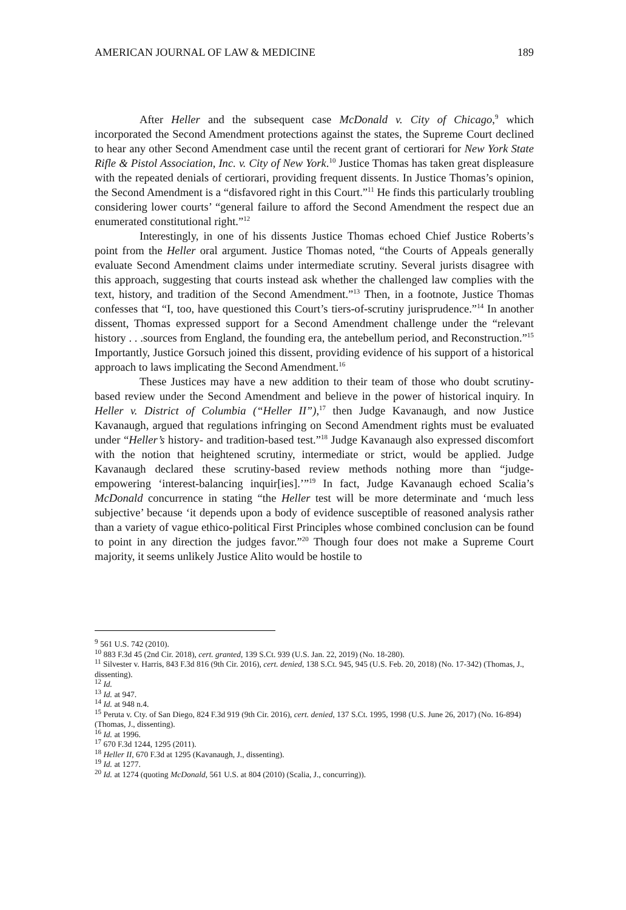AMERICAN JOURNAL OF LAW & MEDICINE 189
After Heller and the subsequent case McDonald v. City of Chicago,<sup>9</sup> which incorporated the Second Amendment protections against the states, the Supreme Court declined to hear any other Second Amendment case until the recent grant of certiorari for New York State Rifle & Pistol Association, Inc. v. City of New York.<sup>10</sup> Justice Thomas has taken great displeasure with the repeated denials of certiorari, providing frequent dissents. In Justice Thomas’s opinion, the Second Amendment is a “disfavored right in this Court.”<sup>11</sup> He finds this particularly troubling considering lower courts’ “general failure to afford the Second Amendment the respect due an enumerated constitutional right.”<sup>12</sup>
Interestingly, in one of his dissents Justice Thomas echoed Chief Justice Roberts’s point from the Heller oral argument. Justice Thomas noted, “the Courts of Appeals generally evaluate Second Amendment claims under intermediate scrutiny. Several jurists disagree with this approach, suggesting that courts instead ask whether the challenged law complies with the text, history, and tradition of the Second Amendment.”<sup>13</sup> Then, in a footnote, Justice Thomas confesses that “I, too, have questioned this Court’s tiers-of-scrutiny jurisprudence.”<sup>14</sup> In another dissent, Thomas expressed support for a Second Amendment challenge under the “relevant history . . .sources from England, the founding era, the antebellum period, and Reconstruction.”<sup>15</sup> Importantly, Justice Gorsuch joined this dissent, providing evidence of his support of a historical approach to laws implicating the Second Amendment.<sup>16</sup>
These Justices may have a new addition to their team of those who doubt scrutiny-based review under the Second Amendment and believe in the power of historical inquiry. In Heller v. District of Columbia (“Heller II”),<sup>17</sup> then Judge Kavanaugh, and now Justice Kavanaugh, argued that regulations infringing on Second Amendment rights must be evaluated under “Heller’s history- and tradition-based test.”<sup>18</sup> Judge Kavanaugh also expressed discomfort with the notion that heightened scrutiny, intermediate or strict, would be applied. Judge Kavanaugh declared these scrutiny-based review methods nothing more than “judge-empowering ‘interest-balancing inquir[ies].’”<sup>19</sup> In fact, Judge Kavanaugh echoed Scalia’s McDonald concurrence in stating “the Heller test will be more determinate and ‘much less subjective’ because ‘it depends upon a body of evidence susceptible of reasoned analysis rather than a variety of vague ethico-political First Principles whose combined conclusion can be found to point in any direction the judges favor.”<sup>20</sup> Though four does not make a Supreme Court majority, it seems unlikely Justice Alito would be hostile to
<sup>9</sup> 561 U.S. 742 (2010).
<sup>10</sup> 883 F.3d 45 (2nd Cir. 2018), cert. granted, 139 S.Ct. 939 (U.S. Jan. 22, 2019) (No. 18-280).
<sup>11</sup> Silvester v. Harris, 843 F.3d 816 (9th Cir. 2016), cert. denied, 138 S.Ct. 945, 945 (U.S. Feb. 20, 2018) (No. 17-342) (Thomas, J., dissenting).
<sup>12</sup> Id.
<sup>13</sup> Id. at 947.
<sup>14</sup> Id. at 948 n.4.
<sup>15</sup> Peruta v. Cty. of San Diego, 824 F.3d 919 (9th Cir. 2016), cert. denied, 137 S.Ct. 1995, 1998 (U.S. June 26, 2017) (No. 16-894) (Thomas, J., dissenting).
<sup>16</sup> Id. at 1996.
<sup>17</sup> 670 F.3d 1244, 1295 (2011).
<sup>18</sup> Heller II, 670 F.3d at 1295 (Kavanaugh, J., dissenting).
<sup>19</sup> Id. at 1277.
<sup>20</sup> Id. at 1274 (quoting McDonald, 561 U.S. at 804 (2010) (Scalia, J., concurring)).